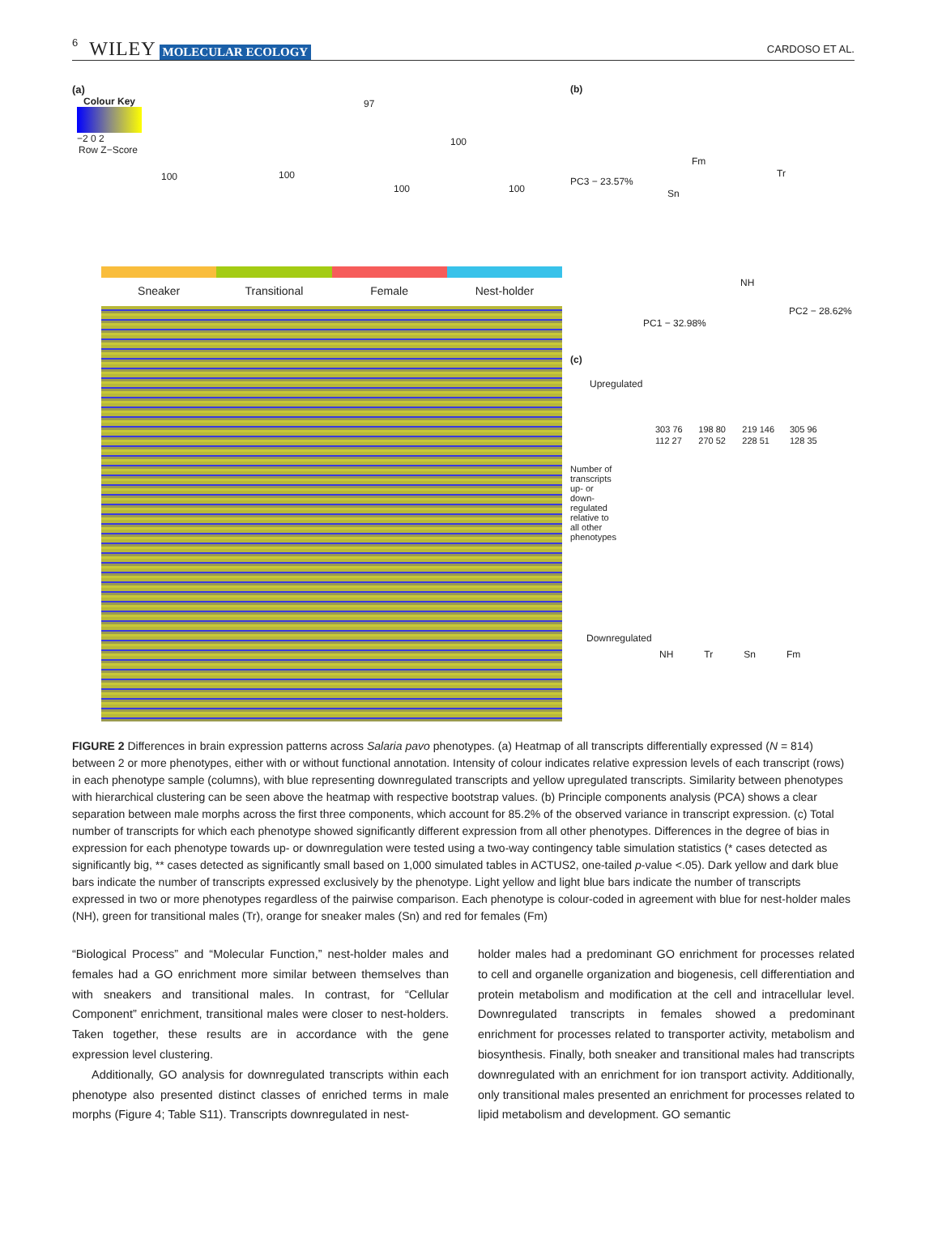6 WILEY MOLECULAR ECOLOGY CARDOSO ET AL.
(a)
Colour Key
−2 0 2
Row Z−Score
97
100 100
100
100 100
Sneaker Transitional Female Nest-holder
(b)
Fm
Sn
Tr
NH
PC3 − 23.57%
PC1 − 32.98%
PC2 − 28.62%
(c)
Upregulated
Downregulated
NH Tr Sn Fm
303 76 112 27 198 80 270 52 219 146 228 51 305 96 128 35
Number of transcripts up- or down-regulated relative to all other phenotypes
FIGURE 2 Differences in brain expression patterns across Salaria pavo phenotypes. (a) Heatmap of all transcripts differentially expressed (N = 814) between 2 or more phenotypes, either with or without functional annotation. Intensity of colour indicates relative expression levels of each transcript (rows) in each phenotype sample (columns), with blue representing downregulated transcripts and yellow upregulated transcripts. Similarity between phenotypes with hierarchical clustering can be seen above the heatmap with respective bootstrap values. (b) Principle components analysis (PCA) shows a clear separation between male morphs across the first three components, which account for 85.2% of the observed variance in transcript expression. (c) Total number of transcripts for which each phenotype showed significantly different expression from all other phenotypes. Differences in the degree of bias in expression for each phenotype towards up- or downregulation were tested using a two-way contingency table simulation statistics (* cases detected as significantly big, ** cases detected as significantly small based on 1,000 simulated tables in ACTUS2, one-tailed p-value <.05). Dark yellow and dark blue bars indicate the number of transcripts expressed exclusively by the phenotype. Light yellow and light blue bars indicate the number of transcripts expressed in two or more phenotypes regardless of the pairwise comparison. Each phenotype is colour-coded in agreement with blue for nest-holder males (NH), green for transitional males (Tr), orange for sneaker males (Sn) and red for females (Fm)
“Biological Process” and “Molecular Function,” nest-holder males and females had a GO enrichment more similar between themselves than with sneakers and transitional males. In contrast, for “Cellular Component” enrichment, transitional males were closer to nest-holders. Taken together, these results are in accordance with the gene expression level clustering.
Additionally, GO analysis for downregulated transcripts within each phenotype also presented distinct classes of enriched terms in male morphs (Figure 4; Table S11). Transcripts downregulated in nest-
holder males had a predominant GO enrichment for processes related to cell and organelle organization and biogenesis, cell differentiation and protein metabolism and modification at the cell and intracellular level. Downregulated transcripts in females showed a predominant enrichment for processes related to transporter activity, metabolism and biosynthesis. Finally, both sneaker and transitional males had transcripts downregulated with an enrichment for ion transport activity. Additionally, only transitional males presented an enrichment for processes related to lipid metabolism and development. GO semantic